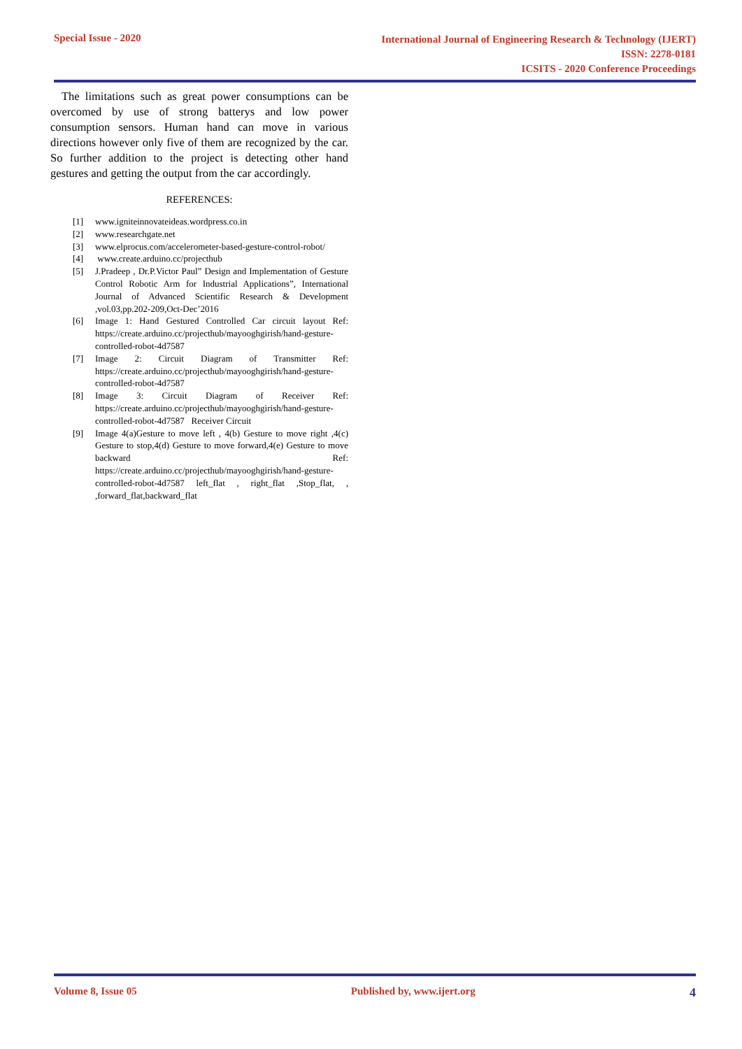Special Issue - 2020
International Journal of Engineering Research & Technology (IJERT)
ISSN: 2278-0181
ICSITS - 2020 Conference Proceedings
The limitations such as great power consumptions can be overcomed by use of strong batterys and low power consumption sensors. Human hand can move in various directions however only five of them are recognized by the car. So further addition to the project is detecting other hand gestures and getting the output from the car accordingly.
REFERENCES:
[1] www.igniteinnovateideas.wordpress.co.in
[2] www.researchgate.net
[3] www.elprocus.com/accelerometer-based-gesture-control-robot/
[4] www.create.arduino.cc/projecthub
[5] J.Pradeep , Dr.P.Victor Paul” Design and Implementation of Gesture Control Robotic Arm for Industrial Applications”, International Journal of Advanced Scientific Research & Development ,vol.03,pp.202-209,Oct-Dec’2016
[6] Image 1: Hand Gestured Controlled Car circuit layout Ref: https://create.arduino.cc/projecthub/mayooghgirish/hand-gesture-controlled-robot-4d7587
[7] Image 2: Circuit Diagram of Transmitter Ref: https://create.arduino.cc/projecthub/mayooghgirish/hand-gesture-controlled-robot-4d7587
[8] Image 3: Circuit Diagram of Receiver Ref: https://create.arduino.cc/projecthub/mayooghgirish/hand-gesture-controlled-robot-4d7587 Receiver Circuit
[9] Image 4(a)Gesture to move left , 4(b) Gesture to move right ,4(c) Gesture to stop,4(d) Gesture to move forward,4(e) Gesture to move backward Ref: https://create.arduino.cc/projecthub/mayooghgirish/hand-gesture-controlled-robot-4d7587 left_flat , right_flat ,Stop_flat, , ,forward_flat,backward_flat
Volume 8, Issue 05 Published by, www.ijert.org
4